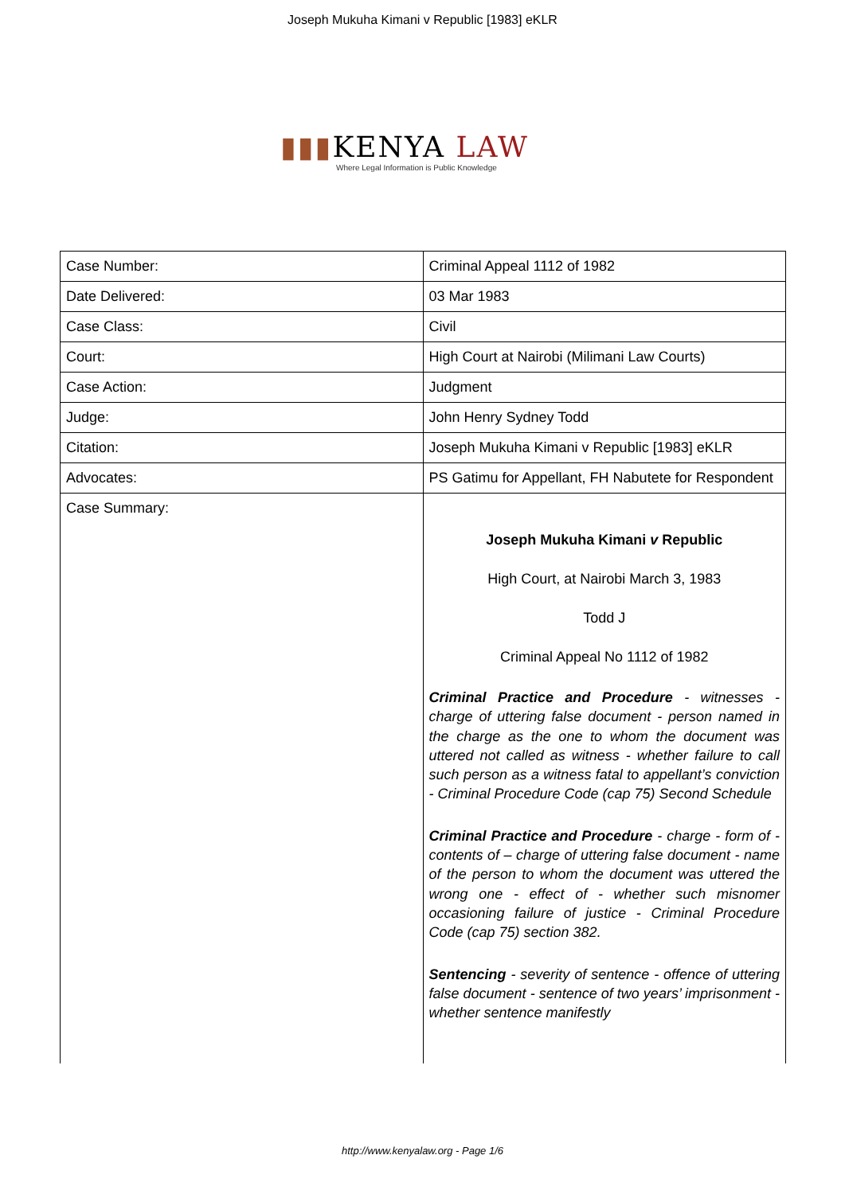Joseph Mukuha Kimani v Republic [1983] eKLR
▮▮▮KENYA LAW
Where Legal Information is Public Knowledge
| Case Number: | Criminal Appeal 1112 of 1982 |
| Date Delivered: | 03 Mar 1983 |
| Case Class: | Civil |
| Court: | High Court at Nairobi (Milimani Law Courts) |
| Case Action: | Judgment |
| Judge: | John Henry Sydney Todd |
| Citation: | Joseph Mukuha Kimani v Republic [1983] eKLR |
| Advocates: | PS Gatimu for Appellant, FH Nabutete for Respondent |
| Case Summary: | Joseph Mukuha Kimani v Republic High Court, at Nairobi March 3, 1983 Todd J Criminal Appeal No 1112 of 1982 Criminal Practice and Procedure - witnesses - charge of uttering false document - person named in the charge as the one to whom the document was uttered not called as witness - whether failure to call such person as a witness fatal to appellant’s conviction - Criminal Procedure Code (cap 75) Second Schedule Criminal Practice and Procedure - charge - form of - contents of – charge of uttering false document - name of the person to whom the document was uttered the wrong one - effect of - whether such misnomer occasioning failure of justice - Criminal Procedure Code (cap 75) section 382. Sentencing - severity of sentence - offence of uttering false document - sentence of two years’ imprisonment - whether sentence manifestly |
http://www.kenyalaw.org - Page 1/6